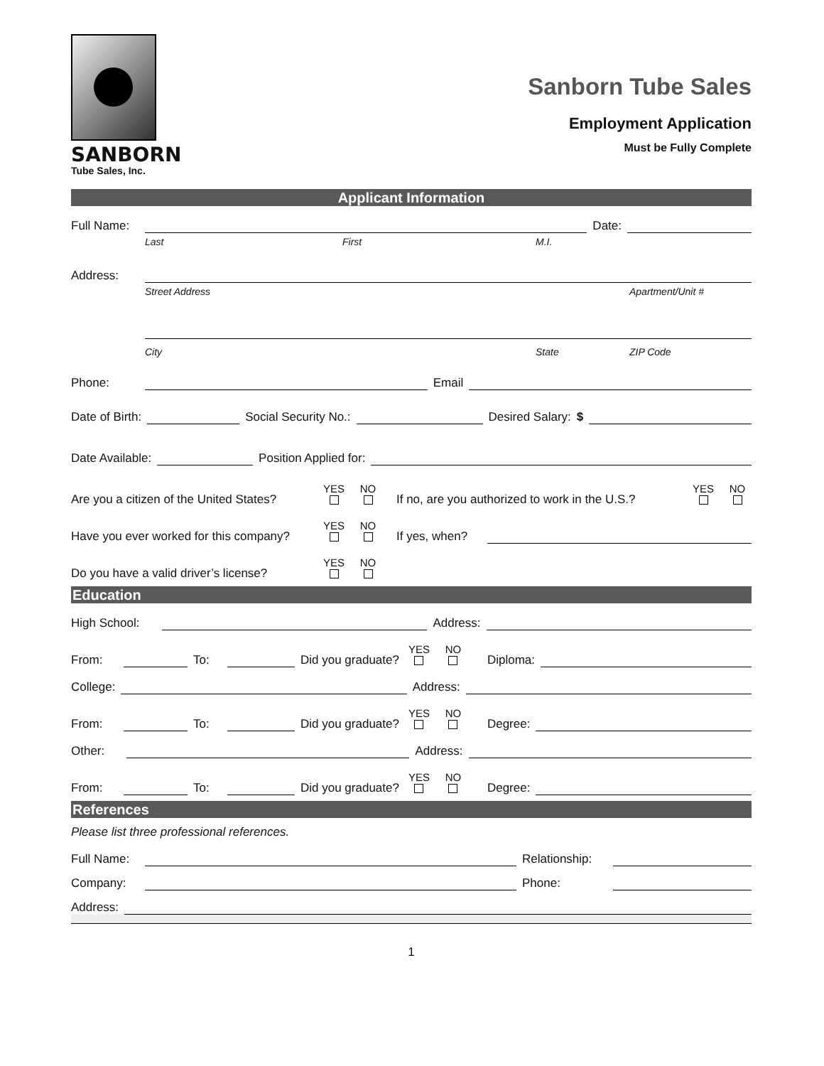SANBORN
Tube Sales, Inc.
Sanborn Tube Sales
Employment Application
Must be Fully Complete
Applicant Information
Full Name: Date:
Last First M.I.
Address:
Street Address Apartment/Unit #
City State ZIP Code
Phone: Email
Date of Birth: Social Security No.: Desired Salary: $
Date Available: Position Applied for:
Are you a citizen of the United States? YES
NO
If no, are you authorized to work in the U.S.? YES
NO
Have you ever worked for this company? YES
NO
If yes, when?
Do you have a valid driver’s license? YES
NO
Education
High School: Address:
From: To: Did you graduate? YES
NO
Diploma:
College: Address:
From: To: Did you graduate? YES
NO
Degree:
Other: Address:
From: To: Did you graduate? YES
NO
Degree:
References
Please list three professional references.
Full Name: Relationship:
Company: Phone:
Address:
1